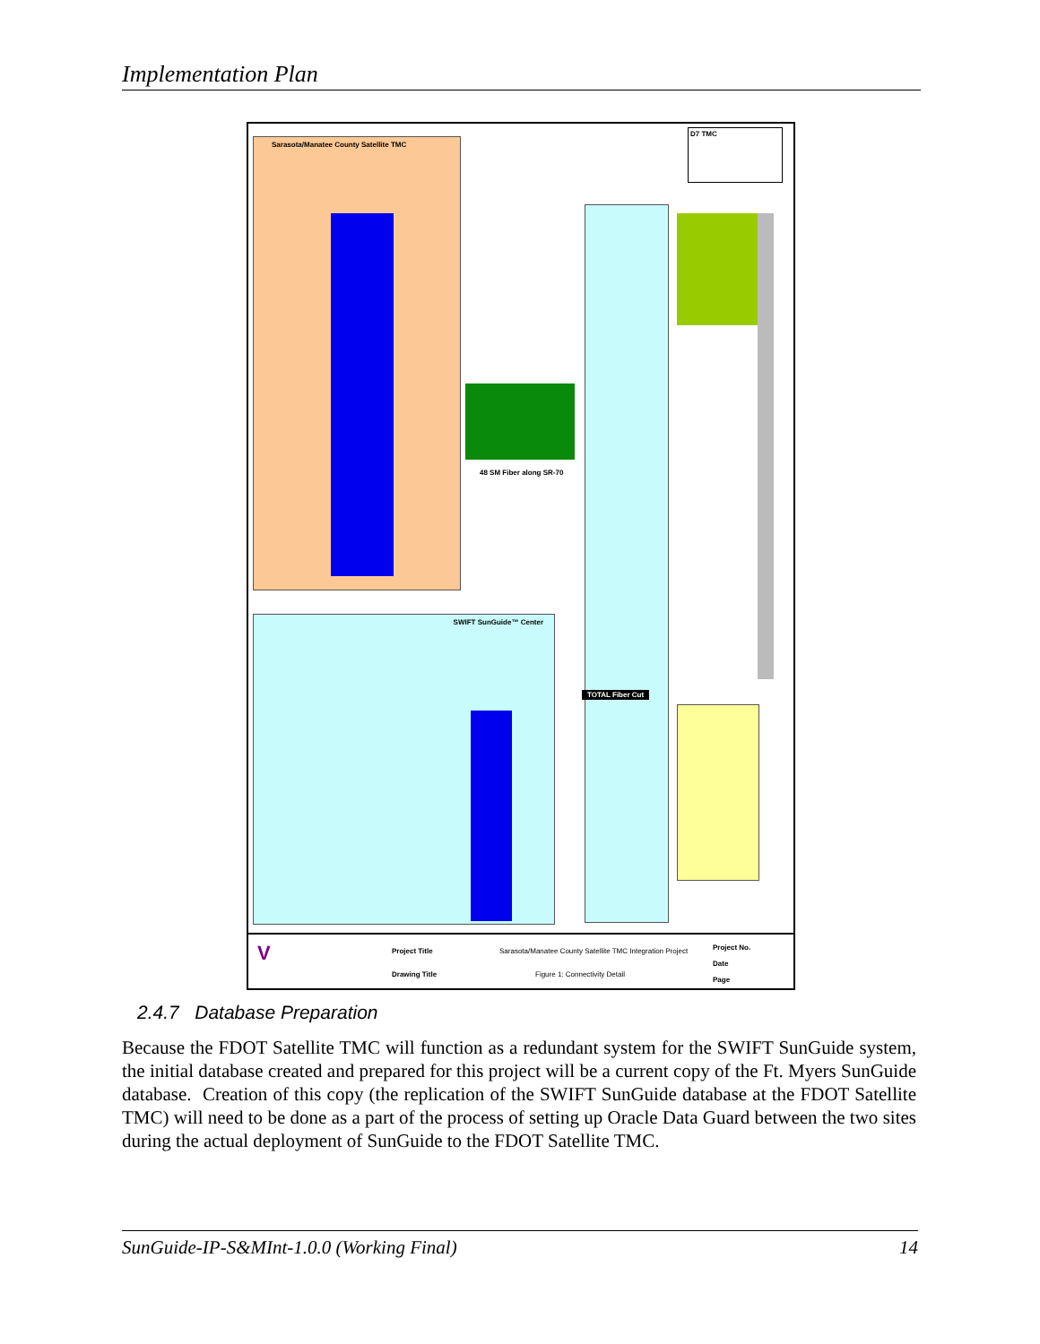Implementation Plan
Sarasota/Manatee County Satellite TMC
SWIFT SunGuide™ Center
48 SM Fiber along SR-70
TOTAL Fiber Cut
D7 TMC
V Project Title Sarasota/Manatee County Satellite TMC Integration Project
Drawing Title Figure 1: Connectivity Detail
Project No.
Date
Page
2.4.7 Database Preparation
Because the FDOT Satellite TMC will function as a redundant system for the SWIFT SunGuide system, the initial database created and prepared for this project will be a current copy of the Ft. Myers SunGuide database. Creation of this copy (the replication of the SWIFT SunGuide database at the FDOT Satellite TMC) will need to be done as a part of the process of setting up Oracle Data Guard between the two sites during the actual deployment of SunGuide to the FDOT Satellite TMC.
SunGuide-IP-S&MInt-1.0.0 (Working Final) 14